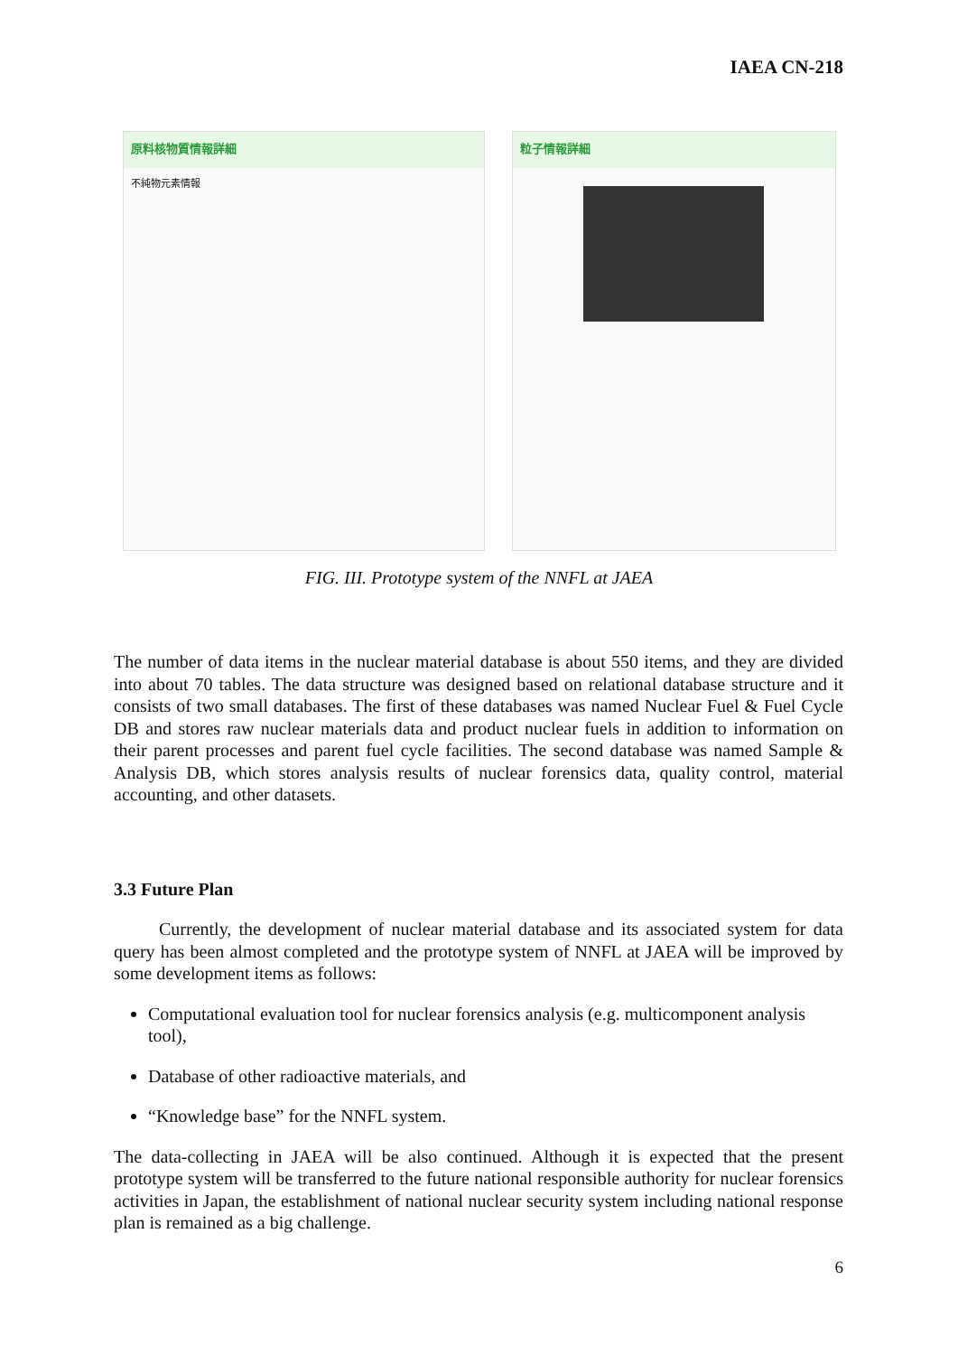IAEA CN-218
原料核物質情報詳細
不純物元素情報
粒子情報詳細
FIG. III. Prototype system of the NNFL at JAEA
The number of data items in the nuclear material database is about 550 items, and they are divided into about 70 tables. The data structure was designed based on relational database structure and it consists of two small databases. The first of these databases was named Nuclear Fuel & Fuel Cycle DB and stores raw nuclear materials data and product nuclear fuels in addition to information on their parent processes and parent fuel cycle facilities. The second database was named Sample & Analysis DB, which stores analysis results of nuclear forensics data, quality control, material accounting, and other datasets.
3.3 Future Plan
Currently, the development of nuclear material database and its associated system for data query has been almost completed and the prototype system of NNFL at JAEA will be improved by some development items as follows:
Computational evaluation tool for nuclear forensics analysis (e.g. multicomponent analysis tool),
Database of other radioactive materials, and
“Knowledge base” for the NNFL system.
The data-collecting in JAEA will be also continued. Although it is expected that the present prototype system will be transferred to the future national responsible authority for nuclear forensics activities in Japan, the establishment of national nuclear security system including national response plan is remained as a big challenge.
6